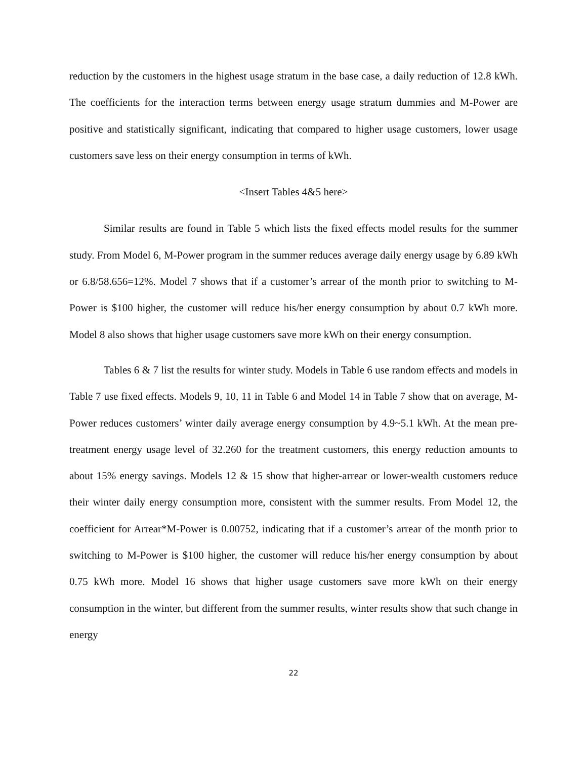reduction by the customers in the highest usage stratum in the base case, a daily reduction of 12.8 kWh. The coefficients for the interaction terms between energy usage stratum dummies and M-Power are positive and statistically significant, indicating that compared to higher usage customers, lower usage customers save less on their energy consumption in terms of kWh.
<Insert Tables 4&5 here>
Similar results are found in Table 5 which lists the fixed effects model results for the summer study. From Model 6, M-Power program in the summer reduces average daily energy usage by 6.89 kWh or 6.8/58.656=12%. Model 7 shows that if a customer’s arrear of the month prior to switching to M-Power is $100 higher, the customer will reduce his/her energy consumption by about 0.7 kWh more. Model 8 also shows that higher usage customers save more kWh on their energy consumption.
Tables 6 & 7 list the results for winter study. Models in Table 6 use random effects and models in Table 7 use fixed effects. Models 9, 10, 11 in Table 6 and Model 14 in Table 7 show that on average, M-Power reduces customers’ winter daily average energy consumption by 4.9~5.1 kWh. At the mean pre-treatment energy usage level of 32.260 for the treatment customers, this energy reduction amounts to about 15% energy savings. Models 12 & 15 show that higher-arrear or lower-wealth customers reduce their winter daily energy consumption more, consistent with the summer results. From Model 12, the coefficient for Arrear*M-Power is 0.00752, indicating that if a customer’s arrear of the month prior to switching to M-Power is $100 higher, the customer will reduce his/her energy consumption by about 0.75 kWh more. Model 16 shows that higher usage customers save more kWh on their energy consumption in the winter, but different from the summer results, winter results show that such change in energy
22